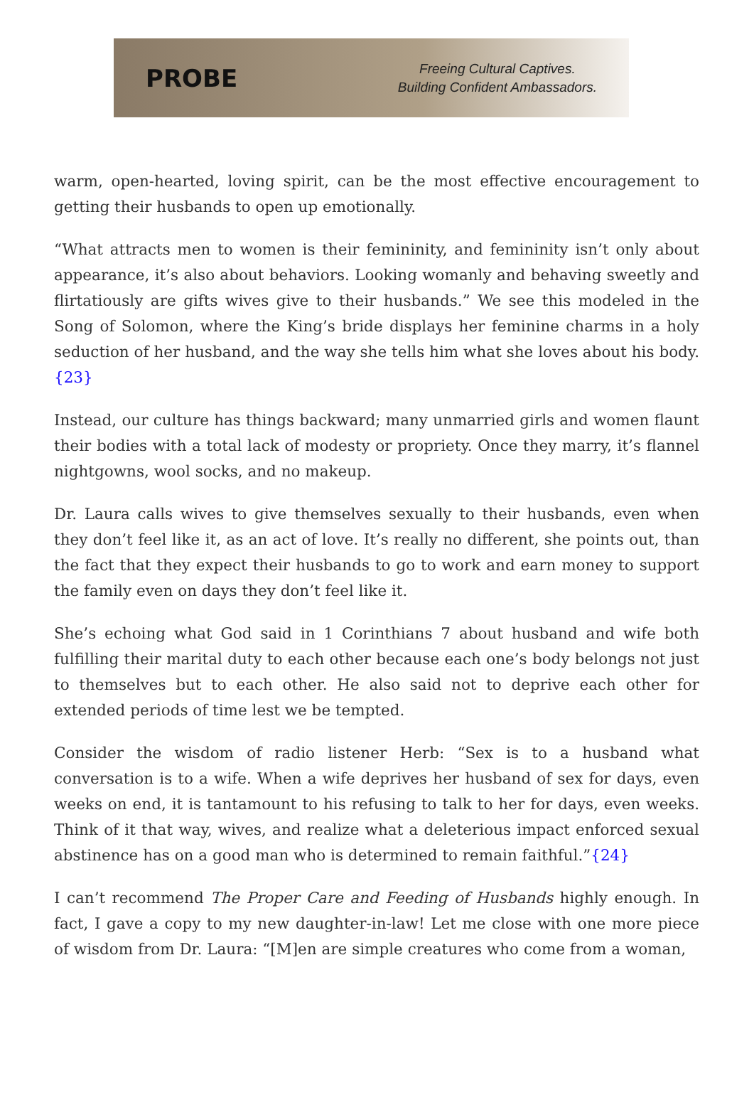PROBE
Freeing Cultural Captives.
Building Confident Ambassadors.
warm, open-hearted, loving spirit, can be the most effective encouragement to getting their husbands to open up emotionally.
“What attracts men to women is their femininity, and femininity isn’t only about appearance, it’s also about behaviors. Looking womanly and behaving sweetly and flirtatiously are gifts wives give to their husbands.” We see this modeled in the Song of Solomon, where the King’s bride displays her feminine charms in a holy seduction of her husband, and the way she tells him what she loves about his body.{23}
Instead, our culture has things backward; many unmarried girls and women flaunt their bodies with a total lack of modesty or propriety. Once they marry, it’s flannel nightgowns, wool socks, and no makeup.
Dr. Laura calls wives to give themselves sexually to their husbands, even when they don’t feel like it, as an act of love. It’s really no different, she points out, than the fact that they expect their husbands to go to work and earn money to support the family even on days they don’t feel like it.
She’s echoing what God said in 1 Corinthians 7 about husband and wife both fulfilling their marital duty to each other because each one’s body belongs not just to themselves but to each other. He also said not to deprive each other for extended periods of time lest we be tempted.
Consider the wisdom of radio listener Herb: “Sex is to a husband what conversation is to a wife. When a wife deprives her husband of sex for days, even weeks on end, it is tantamount to his refusing to talk to her for days, even weeks. Think of it that way, wives, and realize what a deleterious impact enforced sexual abstinence has on a good man who is determined to remain faithful.”{24}
I can’t recommend The Proper Care and Feeding of Husbands highly enough. In fact, I gave a copy to my new daughter-in-law! Let me close with one more piece of wisdom from Dr. Laura: “[M]en are simple creatures who come from a woman,